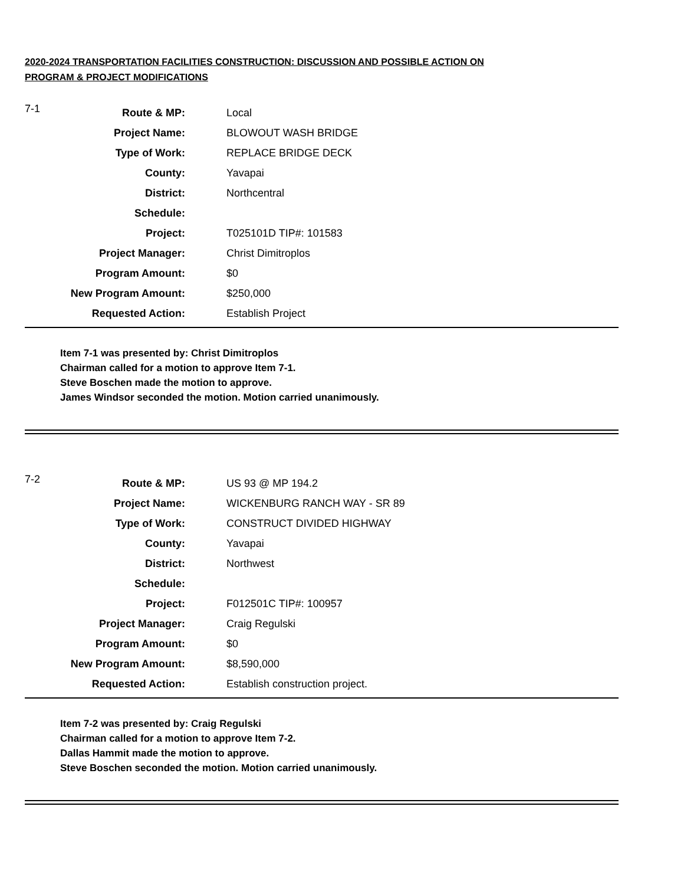2020-2024 TRANSPORTATION FACILITIES CONSTRUCTION: DISCUSSION AND POSSIBLE ACTION ON
PROGRAM & PROJECT MODIFICATIONS
| 7-1 | Route & MP: | Local |
| | Project Name: | BLOWOUT WASH BRIDGE |
| | Type of Work: | REPLACE BRIDGE DECK |
| | County: | Yavapai |
| | District: | Northcentral |
| | Schedule: | |
| | Project: | T025101D TIP#: 101583 |
| | Project Manager: | Christ Dimitroplos |
| | Program Amount: | $0 |
| | New Program Amount: | $250,000 |
| | Requested Action: | Establish Project |
Item 7-1 was presented by: Christ Dimitroplos
Chairman called for a motion to approve Item 7-1.
Steve Boschen made the motion to approve.
James Windsor seconded the motion. Motion carried unanimously.
| 7-2 | Route & MP: | US 93 @ MP 194.2 |
| | Project Name: | WICKENBURG RANCH WAY - SR 89 |
| | Type of Work: | CONSTRUCT DIVIDED HIGHWAY |
| | County: | Yavapai |
| | District: | Northwest |
| | Schedule: | |
| | Project: | F012501C TIP#: 100957 |
| | Project Manager: | Craig Regulski |
| | Program Amount: | $0 |
| | New Program Amount: | $8,590,000 |
| | Requested Action: | Establish construction project. |
Item 7-2 was presented by: Craig Regulski
Chairman called for a motion to approve Item 7-2.
Dallas Hammit made the motion to approve.
Steve Boschen seconded the motion. Motion carried unanimously.